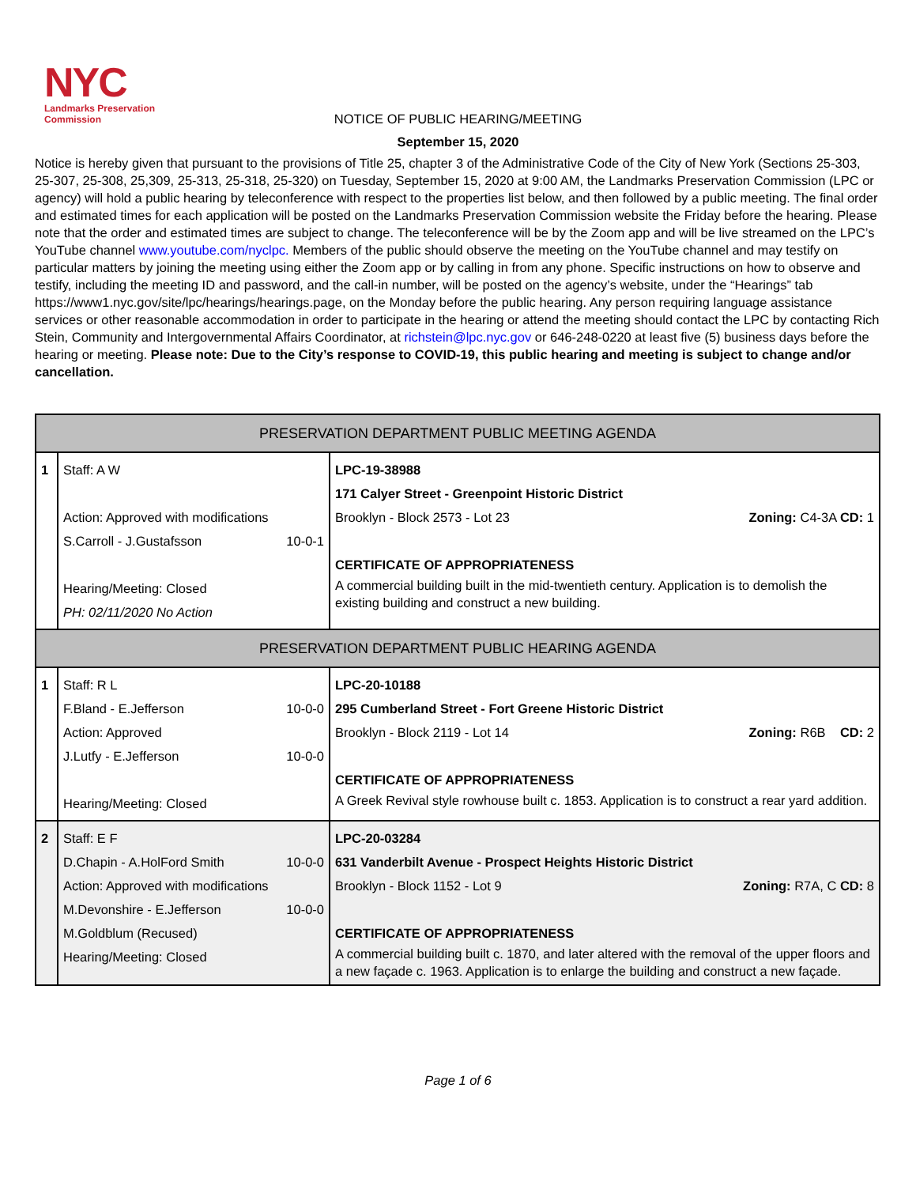NYC
Landmarks Preservation
Commission
NOTICE OF PUBLIC HEARING/MEETING
September 15, 2020
Notice is hereby given that pursuant to the provisions of Title 25, chapter 3 of the Administrative Code of the City of New York (Sections 25-303, 25-307, 25-308, 25,309, 25-313, 25-318, 25-320) on Tuesday, September 15, 2020 at 9:00 AM, the Landmarks Preservation Commission (LPC or agency) will hold a public hearing by teleconference with respect to the properties list below, and then followed by a public meeting. The final order and estimated times for each application will be posted on the Landmarks Preservation Commission website the Friday before the hearing. Please note that the order and estimated times are subject to change. The teleconference will be by the Zoom app and will be live streamed on the LPC’s YouTube channel www.youtube.com/nyclpc. Members of the public should observe the meeting on the YouTube channel and may testify on particular matters by joining the meeting using either the Zoom app or by calling in from any phone. Specific instructions on how to observe and testify, including the meeting ID and password, and the call-in number, will be posted on the agency’s website, under the “Hearings” tab https://www1.nyc.gov/site/lpc/hearings/hearings.page, on the Monday before the public hearing. Any person requiring language assistance services or other reasonable accommodation in order to participate in the hearing or attend the meeting should contact the LPC by contacting Rich Stein, Community and Intergovernmental Affairs Coordinator, at richstein@lpc.nyc.gov or 646-248-0220 at least five (5) business days before the hearing or meeting. Please note: Due to the City’s response to COVID-19, this public hearing and meeting is subject to change and/or cancellation.
| PRESERVATION DEPARTMENT PUBLIC MEETING AGENDA | | |
| 1 | Staff: A W Action: Approved with modifications S.Carroll - J.Gustafsson 10-0-1 Hearing/Meeting: Closed PH: 02/11/2020 No Action | LPC-19-38988 171 Calyer Street - Greenpoint Historic District Brooklyn - Block 2573 - Lot 23 Zoning: C4-3A CD: 1 CERTIFICATE OF APPROPRIATENESS A commercial building built in the mid-twentieth century. Application is to demolish the existing building and construct a new building. |
| PRESERVATION DEPARTMENT PUBLIC HEARING AGENDA | | |
| 1 | Staff: R L F.Bland - E.Jefferson 10-0-0 Action: Approved J.Lutfy - E.Jefferson 10-0-0 Hearing/Meeting: Closed | LPC-20-10188 295 Cumberland Street - Fort Greene Historic District Brooklyn - Block 2119 - Lot 14 Zoning: R6B CD: 2 CERTIFICATE OF APPROPRIATENESS A Greek Revival style rowhouse built c. 1853. Application is to construct a rear yard addition. |
| 2 | Staff: E F D.Chapin - A.HolFord Smith 10-0-0 Action: Approved with modifications M.Devonshire - E.Jefferson 10-0-0 M.Goldblum (Recused) Hearing/Meeting: Closed | LPC-20-03284 631 Vanderbilt Avenue - Prospect Heights Historic District Brooklyn - Block 1152 - Lot 9 Zoning: R7A, C CD: 8 CERTIFICATE OF APPROPRIATENESS A commercial building built c. 1870, and later altered with the removal of the upper floors and a new façade c. 1963. Application is to enlarge the building and construct a new façade. |
Page 1 of 6